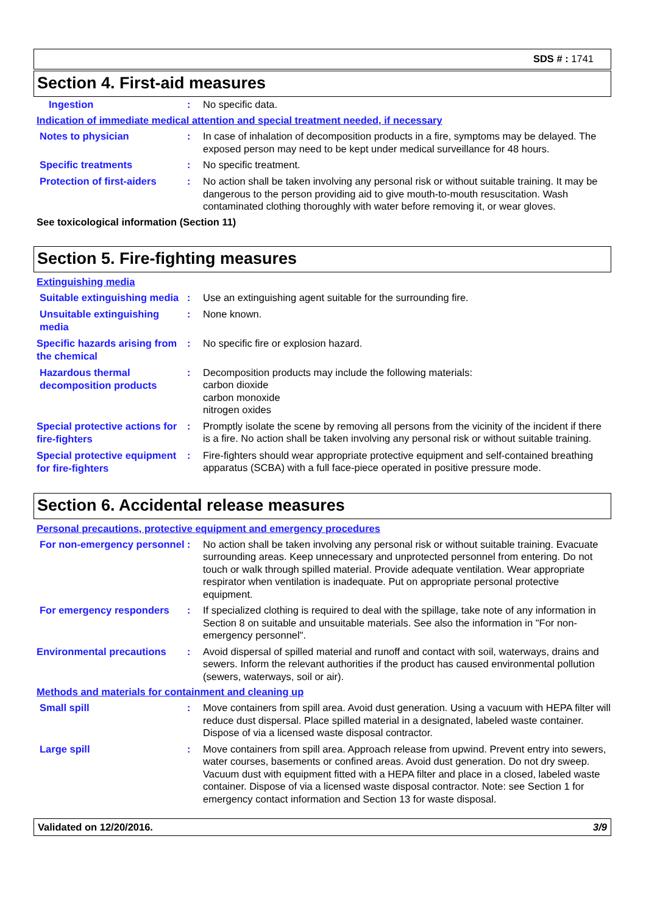SDS # : 1741
Section 4. First-aid measures
Ingestion
:
No specific data.
Indication of immediate medical attention and special treatment needed, if necessary
Notes to physician
:
In case of inhalation of decomposition products in a fire, symptoms may be delayed. The exposed person may need to be kept under medical surveillance for 48 hours.
Specific treatments
:
No specific treatment.
Protection of first-aiders
:
No action shall be taken involving any personal risk or without suitable training. It may be dangerous to the person providing aid to give mouth-to-mouth resuscitation. Wash contaminated clothing thoroughly with water before removing it, or wear gloves.
See toxicological information (Section 11)
Section 5. Fire-fighting measures
Extinguishing media
Suitable extinguishing media
:
Use an extinguishing agent suitable for the surrounding fire.
Unsuitable extinguishing media
:
None known.
Specific hazards arising from the chemical
:
No specific fire or explosion hazard.
Hazardous thermal decomposition products
:
Decomposition products may include the following materials:
carbon dioxide
carbon monoxide
nitrogen oxides
Special protective actions for fire-fighters
:
Promptly isolate the scene by removing all persons from the vicinity of the incident if there is a fire. No action shall be taken involving any personal risk or without suitable training.
Special protective equipment for fire-fighters
:
Fire-fighters should wear appropriate protective equipment and self-contained breathing apparatus (SCBA) with a full face-piece operated in positive pressure mode.
Section 6. Accidental release measures
Personal precautions, protective equipment and emergency procedures
For non-emergency personnel
:
No action shall be taken involving any personal risk or without suitable training. Evacuate surrounding areas. Keep unnecessary and unprotected personnel from entering. Do not touch or walk through spilled material. Provide adequate ventilation. Wear appropriate respirator when ventilation is inadequate. Put on appropriate personal protective equipment.
For emergency responders
:
If specialized clothing is required to deal with the spillage, take note of any information in Section 8 on suitable and unsuitable materials. See also the information in "For non-emergency personnel".
Environmental precautions
:
Avoid dispersal of spilled material and runoff and contact with soil, waterways, drains and sewers. Inform the relevant authorities if the product has caused environmental pollution (sewers, waterways, soil or air).
Methods and materials for containment and cleaning up
Small spill
:
Move containers from spill area. Avoid dust generation. Using a vacuum with HEPA filter will reduce dust dispersal. Place spilled material in a designated, labeled waste container. Dispose of via a licensed waste disposal contractor.
Large spill
:
Move containers from spill area. Approach release from upwind. Prevent entry into sewers, water courses, basements or confined areas. Avoid dust generation. Do not dry sweep. Vacuum dust with equipment fitted with a HEPA filter and place in a closed, labeled waste container. Dispose of via a licensed waste disposal contractor. Note: see Section 1 for emergency contact information and Section 13 for waste disposal.
Validated on 12/20/2016. 3/9